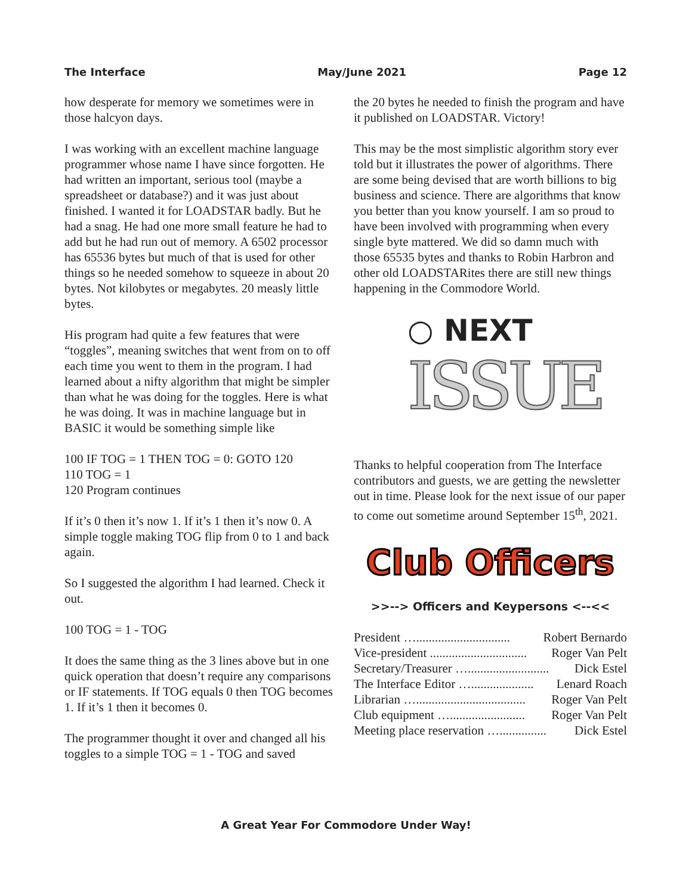The Interface May/June 2021 Page 12
how desperate for memory we sometimes were in those halcyon days.
I was working with an excellent machine language programmer whose name I have since forgotten. He had written an important, serious tool (maybe a spreadsheet or database?) and it was just about finished. I wanted it for LOADSTAR badly. But he had a snag. He had one more small feature he had to add but he had run out of memory. A 6502 processor has 65536 bytes but much of that is used for other things so he needed somehow to squeeze in about 20 bytes. Not kilobytes or megabytes. 20 measly little bytes.
His program had quite a few features that were “toggles”, meaning switches that went from on to off each time you went to them in the program. I had learned about a nifty algorithm that might be simpler than what he was doing for the toggles. Here is what he was doing. It was in machine language but in BASIC it would be something simple like
100 IF TOG = 1 THEN TOG = 0: GOTO 120
110 TOG = 1
120 Program continues
If it’s 0 then it’s now 1. If it’s 1 then it’s now 0. A simple toggle making TOG flip from 0 to 1 and back again.
So I suggested the algorithm I had learned. Check it out.
100 TOG = 1 - TOG
It does the same thing as the 3 lines above but in one quick operation that doesn’t require any comparisons or IF statements. If TOG equals 0 then TOG becomes 1. If it’s 1 then it becomes 0.
The programmer thought it over and changed all his toggles to a simple TOG = 1 - TOG and saved
the 20 bytes he needed to finish the program and have it published on LOADSTAR. Victory!
This may be the most simplistic algorithm story ever told but it illustrates the power of algorithms. There are some being devised that are worth billions to big business and science. There are algorithms that know you better than you know yourself. I am so proud to have been involved with programming when every single byte mattered. We did so damn much with those 65535 bytes and thanks to Robin Harbron and other old LOADSTARites there are still new things happening in the Commodore World.
○ NEXT
ISSUE
Thanks to helpful cooperation from The Interface contributors and guests, we are getting the newsletter out in time. Please look for the next issue of our paper to come out sometime around September 15<sup>th</sup>, 2021.
Club Officers
>>--> Officers and Keypersons <--<<
President ….............................. Robert Bernardo
Vice-president ............................... Roger Van Pelt
Secretary/Treasurer ….......................... Dick Estel
The Interface Editor ….................... Lenard Roach
Librarian …................................... Roger Van Pelt
Club equipment …........................ Roger Van Pelt
Meeting place reservation …............... Dick Estel
A Great Year For Commodore Under Way!